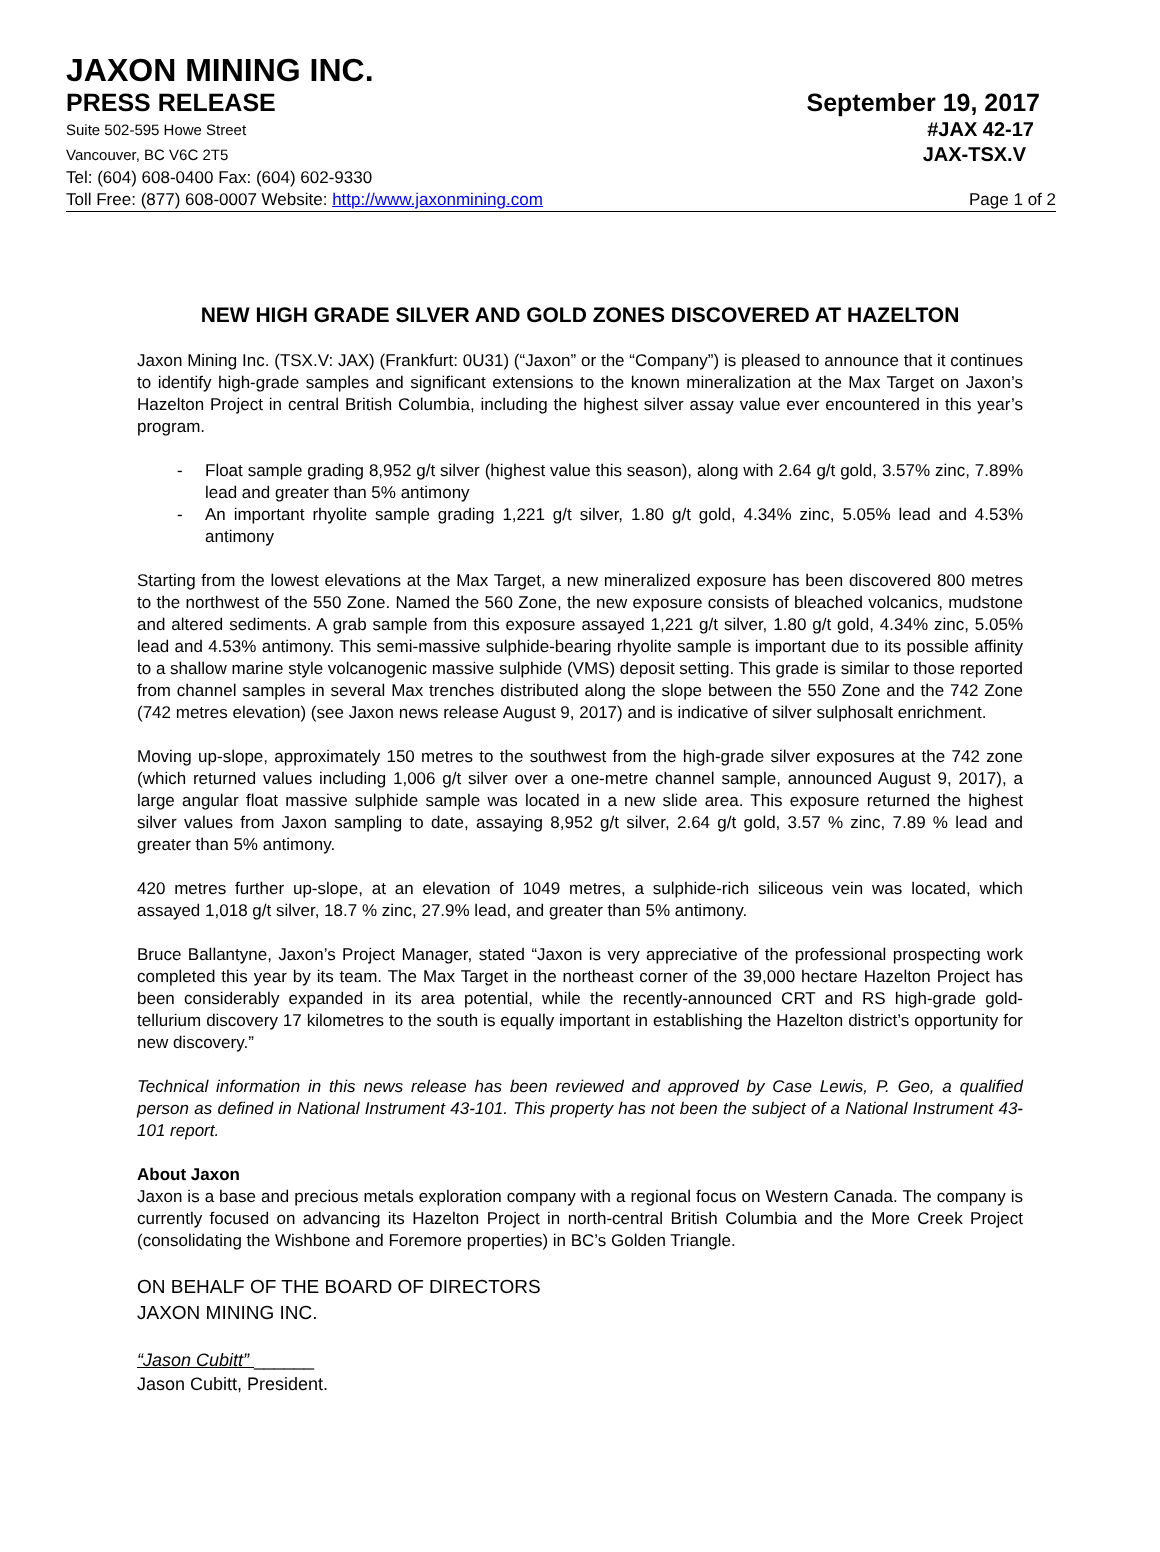JAXON MINING INC.
PRESS RELEASE September 19, 2017
Suite 502-595 Howe Street #JAX 42-17
Vancouver, BC V6C 2T5 JAX-TSX.V
Tel: (604) 608-0400 Fax: (604) 602-9330
Toll Free: (877) 608-0007 Website: http://www.jaxonmining.com Page 1 of 2
NEW HIGH GRADE SILVER AND GOLD ZONES DISCOVERED AT HAZELTON
Jaxon Mining Inc. (TSX.V: JAX) (Frankfurt: 0U31) (“Jaxon” or the “Company”) is pleased to announce that it continues to identify high-grade samples and significant extensions to the known mineralization at the Max Target on Jaxon’s Hazelton Project in central British Columbia, including the highest silver assay value ever encountered in this year’s program.
- Float sample grading 8,952 g/t silver (highest value this season), along with 2.64 g/t gold, 3.57% zinc, 7.89% lead and greater than 5% antimony
- An important rhyolite sample grading 1,221 g/t silver, 1.80 g/t gold, 4.34% zinc, 5.05% lead and 4.53% antimony
Starting from the lowest elevations at the Max Target, a new mineralized exposure has been discovered 800 metres to the northwest of the 550 Zone. Named the 560 Zone, the new exposure consists of bleached volcanics, mudstone and altered sediments. A grab sample from this exposure assayed 1,221 g/t silver, 1.80 g/t gold, 4.34% zinc, 5.05% lead and 4.53% antimony. This semi-massive sulphide-bearing rhyolite sample is important due to its possible affinity to a shallow marine style volcanogenic massive sulphide (VMS) deposit setting. This grade is similar to those reported from channel samples in several Max trenches distributed along the slope between the 550 Zone and the 742 Zone (742 metres elevation) (see Jaxon news release August 9, 2017) and is indicative of silver sulphosalt enrichment.
Moving up-slope, approximately 150 metres to the southwest from the high-grade silver exposures at the 742 zone (which returned values including 1,006 g/t silver over a one-metre channel sample, announced August 9, 2017), a large angular float massive sulphide sample was located in a new slide area. This exposure returned the highest silver values from Jaxon sampling to date, assaying 8,952 g/t silver, 2.64 g/t gold, 3.57 % zinc, 7.89 % lead and greater than 5% antimony.
420 metres further up-slope, at an elevation of 1049 metres, a sulphide-rich siliceous vein was located, which assayed 1,018 g/t silver, 18.7 % zinc, 27.9% lead, and greater than 5% antimony.
Bruce Ballantyne, Jaxon’s Project Manager, stated “Jaxon is very appreciative of the professional prospecting work completed this year by its team. The Max Target in the northeast corner of the 39,000 hectare Hazelton Project has been considerably expanded in its area potential, while the recently-announced CRT and RS high-grade gold-tellurium discovery 17 kilometres to the south is equally important in establishing the Hazelton district’s opportunity for new discovery.”
Technical information in this news release has been reviewed and approved by Case Lewis, P. Geo, a qualified person as defined in National Instrument 43-101. This property has not been the subject of a National Instrument 43-101 report.
About Jaxon
Jaxon is a base and precious metals exploration company with a regional focus on Western Canada. The company is currently focused on advancing its Hazelton Project in north-central British Columbia and the More Creek Project (consolidating the Wishbone and Foremore properties) in BC’s Golden Triangle.
ON BEHALF OF THE BOARD OF DIRECTORS
JAXON MINING INC.
“Jason Cubitt” ______
Jason Cubitt, President.